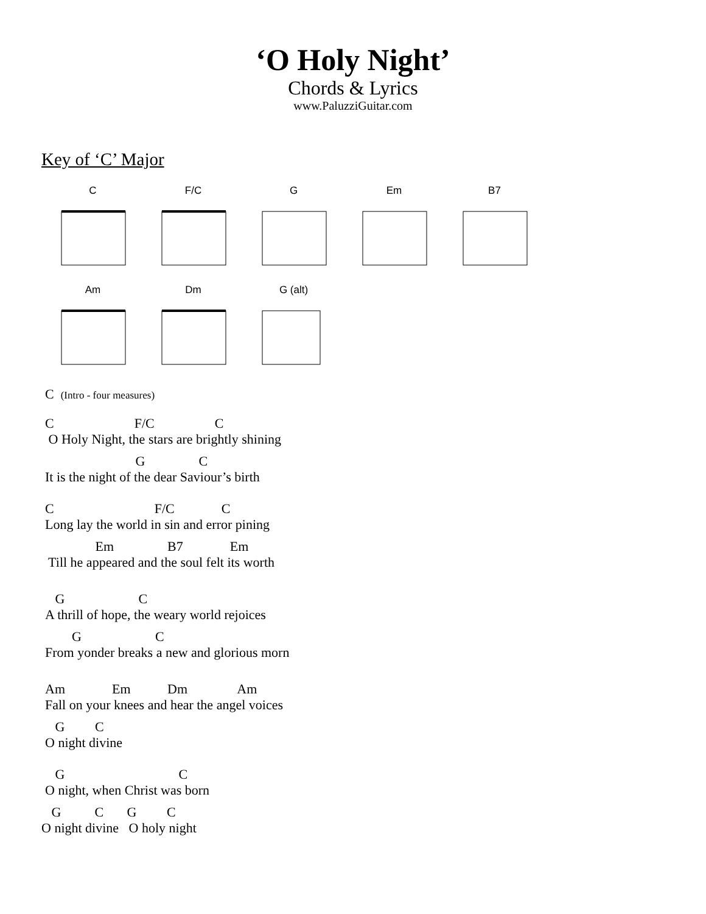‘O Holy Night’
Chords & Lyrics
www.PaluzziGuitar.com
Key of ‘C’ Major
C F/C G Em B7
Am Dm G (alt)
C (Intro - four measures)
C F/C C O Holy Night, the stars are brightly shining
G C It is the night of the dear Saviour’s birth
C F/C C Long lay the world in sin and error pining
Em B7 Em Till he appeared and the soul felt its worth
G C A thrill of hope, the weary world rejoices
G C From yonder breaks a new and glorious morn
Am Em Dm Am Fall on your knees and hear the angel voices
G C O night divine
G C O night, when Christ was born
G C G C O night divine O holy night